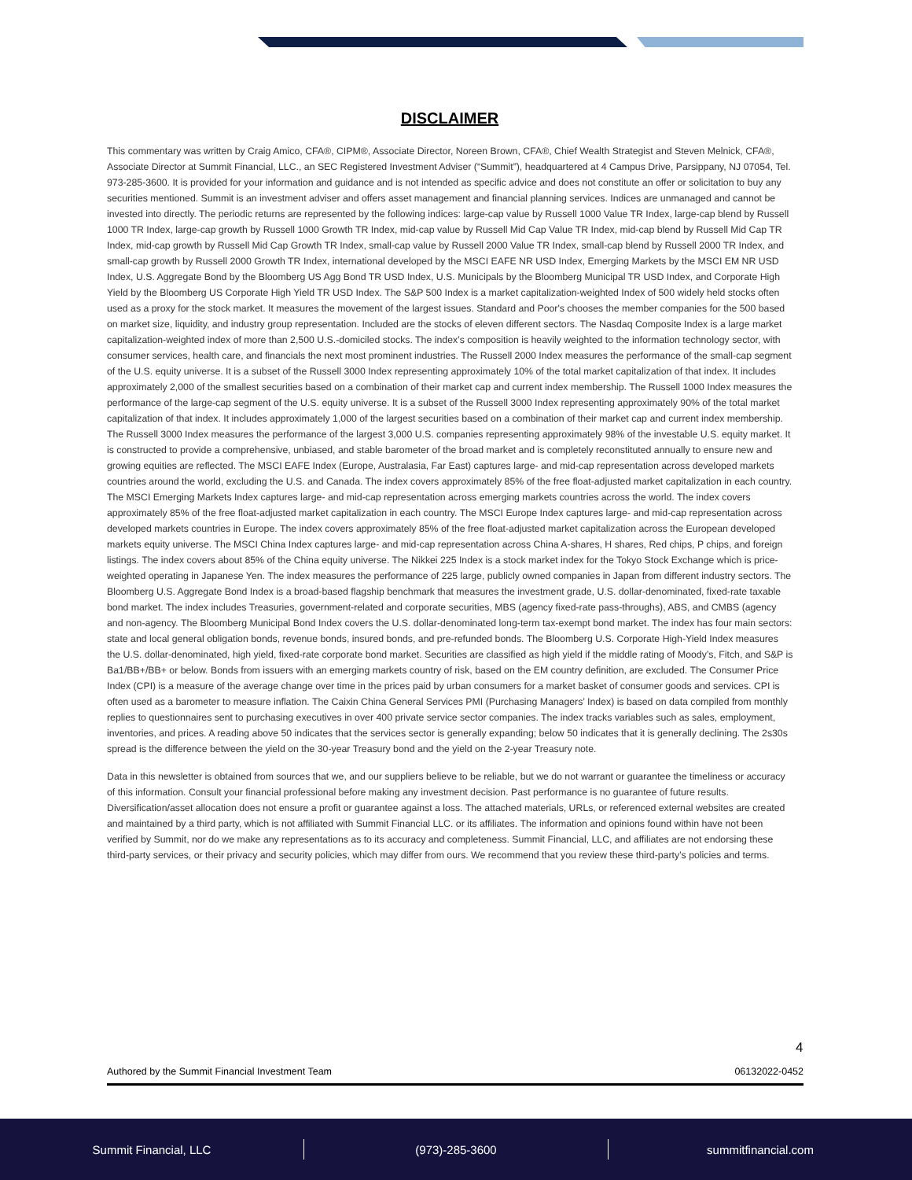DISCLAIMER
This commentary was written by Craig Amico, CFA®, CIPM®, Associate Director, Noreen Brown, CFA®, Chief Wealth Strategist and Steven Melnick, CFA®, Associate Director at Summit Financial, LLC., an SEC Registered Investment Adviser (“Summit”), headquartered at 4 Campus Drive, Parsippany, NJ 07054, Tel. 973-285-3600. It is provided for your information and guidance and is not intended as specific advice and does not constitute an offer or solicitation to buy any securities mentioned. Summit is an investment adviser and offers asset management and financial planning services. Indices are unmanaged and cannot be invested into directly. The periodic returns are represented by the following indices: large-cap value by Russell 1000 Value TR Index, large-cap blend by Russell 1000 TR Index, large-cap growth by Russell 1000 Growth TR Index, mid-cap value by Russell Mid Cap Value TR Index, mid-cap blend by Russell Mid Cap TR Index, mid-cap growth by Russell Mid Cap Growth TR Index, small-cap value by Russell 2000 Value TR Index, small-cap blend by Russell 2000 TR Index, and small-cap growth by Russell 2000 Growth TR Index, international developed by the MSCI EAFE NR USD Index, Emerging Markets by the MSCI EM NR USD Index, U.S. Aggregate Bond by the Bloomberg US Agg Bond TR USD Index, U.S. Municipals by the Bloomberg Municipal TR USD Index, and Corporate High Yield by the Bloomberg US Corporate High Yield TR USD Index. The S&P 500 Index is a market capitalization-weighted Index of 500 widely held stocks often used as a proxy for the stock market. It measures the movement of the largest issues. Standard and Poor's chooses the member companies for the 500 based on market size, liquidity, and industry group representation. Included are the stocks of eleven different sectors. The Nasdaq Composite Index is a large market capitalization-weighted index of more than 2,500 U.S.-domiciled stocks. The index’s composition is heavily weighted to the information technology sector, with consumer services, health care, and financials the next most prominent industries. The Russell 2000 Index measures the performance of the small-cap segment of the U.S. equity universe. It is a subset of the Russell 3000 Index representing approximately 10% of the total market capitalization of that index. It includes approximately 2,000 of the smallest securities based on a combination of their market cap and current index membership. The Russell 1000 Index measures the performance of the large-cap segment of the U.S. equity universe. It is a subset of the Russell 3000 Index representing approximately 90% of the total market capitalization of that index. It includes approximately 1,000 of the largest securities based on a combination of their market cap and current index membership. The Russell 3000 Index measures the performance of the largest 3,000 U.S. companies representing approximately 98% of the investable U.S. equity market. It is constructed to provide a comprehensive, unbiased, and stable barometer of the broad market and is completely reconstituted annually to ensure new and growing equities are reflected. The MSCI EAFE Index (Europe, Australasia, Far East) captures large- and mid-cap representation across developed markets countries around the world, excluding the U.S. and Canada. The index covers approximately 85% of the free float-adjusted market capitalization in each country. The MSCI Emerging Markets Index captures large- and mid-cap representation across emerging markets countries across the world. The index covers approximately 85% of the free float-adjusted market capitalization in each country. The MSCI Europe Index captures large- and mid-cap representation across developed markets countries in Europe. The index covers approximately 85% of the free float-adjusted market capitalization across the European developed markets equity universe. The MSCI China Index captures large- and mid-cap representation across China A-shares, H shares, Red chips, P chips, and foreign listings. The index covers about 85% of the China equity universe. The Nikkei 225 Index is a stock market index for the Tokyo Stock Exchange which is price-weighted operating in Japanese Yen. The index measures the performance of 225 large, publicly owned companies in Japan from different industry sectors. The Bloomberg U.S. Aggregate Bond Index is a broad-based flagship benchmark that measures the investment grade, U.S. dollar-denominated, fixed-rate taxable bond market. The index includes Treasuries, government-related and corporate securities, MBS (agency fixed-rate pass-throughs), ABS, and CMBS (agency and non-agency. The Bloomberg Municipal Bond Index covers the U.S. dollar-denominated long-term tax-exempt bond market. The index has four main sectors: state and local general obligation bonds, revenue bonds, insured bonds, and pre-refunded bonds. The Bloomberg U.S. Corporate High-Yield Index measures the U.S. dollar-denominated, high yield, fixed-rate corporate bond market. Securities are classified as high yield if the middle rating of Moody’s, Fitch, and S&P is Ba1/BB+/BB+ or below. Bonds from issuers with an emerging markets country of risk, based on the EM country definition, are excluded. The Consumer Price Index (CPI) is a measure of the average change over time in the prices paid by urban consumers for a market basket of consumer goods and services. CPI is often used as a barometer to measure inflation. The Caixin China General Services PMI (Purchasing Managers’ Index) is based on data compiled from monthly replies to questionnaires sent to purchasing executives in over 400 private service sector companies. The index tracks variables such as sales, employment, inventories, and prices. A reading above 50 indicates that the services sector is generally expanding; below 50 indicates that it is generally declining. The 2s30s spread is the difference between the yield on the 30-year Treasury bond and the yield on the 2-year Treasury note.
Data in this newsletter is obtained from sources that we, and our suppliers believe to be reliable, but we do not warrant or guarantee the timeliness or accuracy of this information. Consult your financial professional before making any investment decision. Past performance is no guarantee of future results. Diversification/asset allocation does not ensure a profit or guarantee against a loss. The attached materials, URLs, or referenced external websites are created and maintained by a third party, which is not affiliated with Summit Financial LLC. or its affiliates. The information and opinions found within have not been verified by Summit, nor do we make any representations as to its accuracy and completeness. Summit Financial, LLC, and affiliates are not endorsing these third-party services, or their privacy and security policies, which may differ from ours. We recommend that you review these third-party’s policies and terms.
4
Authored by the Summit Financial Investment Team 06132022-0452
Summit Financial, LLC (973)-285-3600 summitfinancial.com